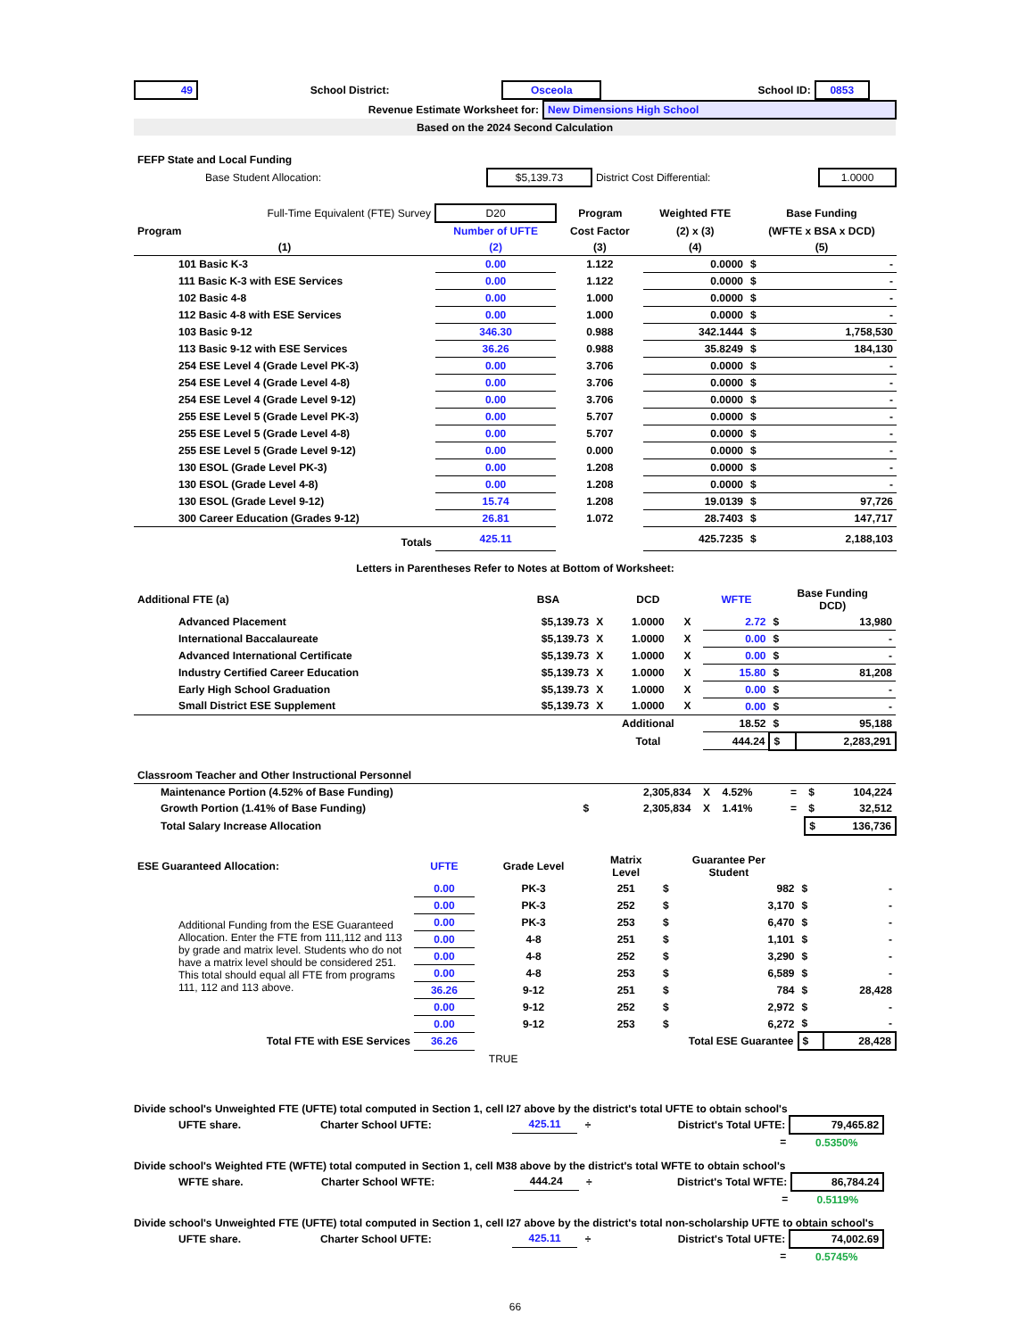| 49 | School District: | Osceola | School ID: | 0853 | |
| Revenue Estimate Worksheet for: | New Dimensions High School |
| Based on the 2024 Second Calculation | |
| FEFP State and Local Funding | | | |
| Base Student Allocation: | $5,139.73 | District Cost Differential: | 1.0000 |
| Full-Time Equivalent (FTE) Survey | D20 | Program | Weighted FTE | Base Funding | |
| Program | Number of UFTE | Cost Factor | (2) x (3) | (WFTE x BSA x DCD) | |
| (1) | (2) | (3) | (4) | (5) | |
| 101 Basic K-3 | 0.00 | 1.122 | 0.0000 | $ | - |
| 111 Basic K-3 with ESE Services | 0.00 | 1.122 | 0.0000 | $ | - |
| 102 Basic 4-8 | 0.00 | 1.000 | 0.0000 | $ | - |
| 112 Basic 4-8 with ESE Services | 0.00 | 1.000 | 0.0000 | $ | - |
| 103 Basic 9-12 | 346.30 | 0.988 | 342.1444 | $ | 1,758,530 |
| 113 Basic 9-12 with ESE Services | 36.26 | 0.988 | 35.8249 | $ | 184,130 |
| 254 ESE Level 4 (Grade Level PK-3) | 0.00 | 3.706 | 0.0000 | $ | - |
| 254 ESE Level 4 (Grade Level 4-8) | 0.00 | 3.706 | 0.0000 | $ | - |
| 254 ESE Level 4 (Grade Level 9-12) | 0.00 | 3.706 | 0.0000 | $ | - |
| 255 ESE Level 5 (Grade Level PK-3) | 0.00 | 5.707 | 0.0000 | $ | - |
| 255 ESE Level 5 (Grade Level 4-8) | 0.00 | 5.707 | 0.0000 | $ | - |
| 255 ESE Level 5 (Grade Level 9-12) | 0.00 | 0.000 | 0.0000 | $ | - |
| 130 ESOL (Grade Level PK-3) | 0.00 | 1.208 | 0.0000 | $ | - |
| 130 ESOL (Grade Level 4-8) | 0.00 | 1.208 | 0.0000 | $ | - |
| 130 ESOL (Grade Level 9-12) | 15.74 | 1.208 | 19.0139 | $ | 97,726 |
| 300 Career Education (Grades 9-12) | 26.81 | 1.072 | 28.7403 | $ | 147,717 |
| Totals | 425.11 | | 425.7235 | $ | 2,188,103 |
Letters in Parentheses Refer to Notes at Bottom of Worksheet:
| Additional FTE (a) | BSA | | DCD | | WFTE | Base Funding DCD) | |
| Advanced Placement | $5,139.73 | X | 1.0000 | X | 2.72 | $ | 13,980 |
| International Baccalaureate | $5,139.73 | X | 1.0000 | X | 0.00 | $ | - |
| Advanced International Certificate | $5,139.73 | X | 1.0000 | X | 0.00 | $ | - |
| Industry Certified Career Education | $5,139.73 | X | 1.0000 | X | 15.80 | $ | 81,208 |
| Early High School Graduation | $5,139.73 | X | 1.0000 | X | 0.00 | $ | - |
| Small District ESE Supplement | $5,139.73 | X | 1.0000 | X | 0.00 | $ | - |
| | | Additional | | | 18.52 | $ | 95,188 |
| | | Total | | | 444.24 | $ | 2,283,291 |
| Classroom Teacher and Other Instructional Personnel | | | | | | |
| Maintenance Portion (4.52% of Base Funding) | | 2,305,834 | X | 4.52% | = | $ 104,224 |
| Growth Portion (1.41% of Base Funding) | $ | 2,305,834 | X | 1.41% | = | $ 32,512 |
| Total Salary Increase Allocation | | | | | | $ 136,736 |
| ESE Guaranteed Allocation: | UFTE | Grade Level | Matrix Level | Guarantee Per Student | | | |
| Additional Funding from the ESE Guaranteed Allocation. Enter the FTE from 111,112 and 113 by grade and matrix level. Students who do not have a matrix level should be considered 251. This total should equal all FTE from programs 111, 112 and 113 above. | 0.00 | PK-3 | 251 | $ | 982 | $ | - |
| | 0.00 | PK-3 | 252 | $ | 3,170 | $ | - |
| | 0.00 | PK-3 | 253 | $ | 6,470 | $ | - |
| | 0.00 | 4-8 | 251 | $ | 1,101 | $ | - |
| | 0.00 | 4-8 | 252 | $ | 3,290 | $ | - |
| | 0.00 | 4-8 | 253 | $ | 6,589 | $ | - |
| | 36.26 | 9-12 | 251 | $ | 784 | $ | 28,428 |
| | 0.00 | 9-12 | 252 | $ | 2,972 | $ | - |
| | 0.00 | 9-12 | 253 | $ | 6,272 | $ | - |
| Total FTE with ESE Services | 36.26 | | Total ESE Guarantee | | | $ | 28,428 |
| | TRUE | | | | | | |
Divide school's Unweighted FTE (UFTE) total computed in Section 1, cell I27 above by the district's total UFTE to obtain school's
| UFTE share. | Charter School UFTE: | 425.11 | ÷ | District's Total UFTE: | 79,465.82 | |
| | | | | = | 0.5350% | |
Divide school's Weighted FTE (WFTE) total computed in Section 1, cell M38 above by the district's total WFTE to obtain school's
| WFTE share. | Charter School WFTE: | 444.24 | ÷ | District's Total WFTE: | 86,784.24 | |
| | | | | = | 0.5119% | |
Divide school's Unweighted FTE (UFTE) total computed in Section 1, cell I27 above by the district's total non-scholarship UFTE to obtain school's
| UFTE share. | Charter School UFTE: | 425.11 | ÷ | District's Total UFTE: | 74,002.69 | |
| | | | | = | 0.5745% | |
66